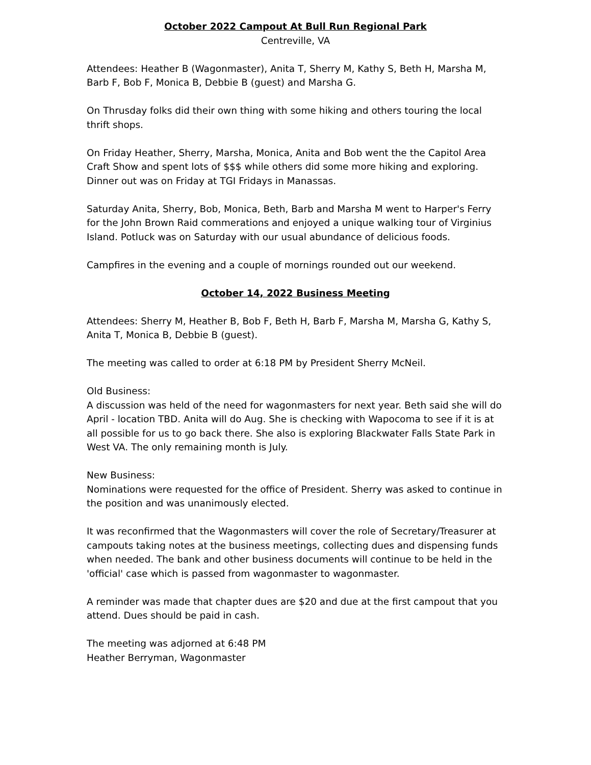October 2022 Campout At Bull Run Regional Park
Centreville, VA
Attendees: Heather B (Wagonmaster), Anita T, Sherry M, Kathy S, Beth H, Marsha M, Barb F, Bob F, Monica B, Debbie B (guest) and Marsha G.
On Thrusday folks did their own thing with some hiking and others touring the local thrift shops.
On Friday Heather, Sherry, Marsha, Monica, Anita and Bob went the the Capitol Area Craft Show and spent lots of $$$ while others did some more hiking and exploring. Dinner out was on Friday at TGI Fridays in Manassas.
Saturday Anita, Sherry, Bob, Monica, Beth, Barb and Marsha M went to Harper's Ferry for the John Brown Raid commerations and enjoyed a unique walking tour of Virginius Island. Potluck was on Saturday with our usual abundance of delicious foods.
Campfires in the evening and a couple of mornings rounded out our weekend.
October 14, 2022 Business Meeting
Attendees: Sherry M, Heather B, Bob F, Beth H, Barb F, Marsha M, Marsha G, Kathy S, Anita T, Monica B, Debbie B (guest).
The meeting was called to order at 6:18 PM by President Sherry McNeil.
Old Business:
A discussion was held of the need for wagonmasters for next year. Beth said she will do April - location TBD. Anita will do Aug. She is checking with Wapocoma to see if it is at all possible for us to go back there. She also is exploring Blackwater Falls State Park in West VA. The only remaining month is July.
New Business:
Nominations were requested for the office of President. Sherry was asked to continue in the position and was unanimously elected.
It was reconfirmed that the Wagonmasters will cover the role of Secretary/Treasurer at campouts taking notes at the business meetings, collecting dues and dispensing funds when needed. The bank and other business documents will continue to be held in the 'official' case which is passed from wagonmaster to wagonmaster.
A reminder was made that chapter dues are $20 and due at the first campout that you attend. Dues should be paid in cash.
The meeting was adjorned at 6:48 PM
Heather Berryman, Wagonmaster